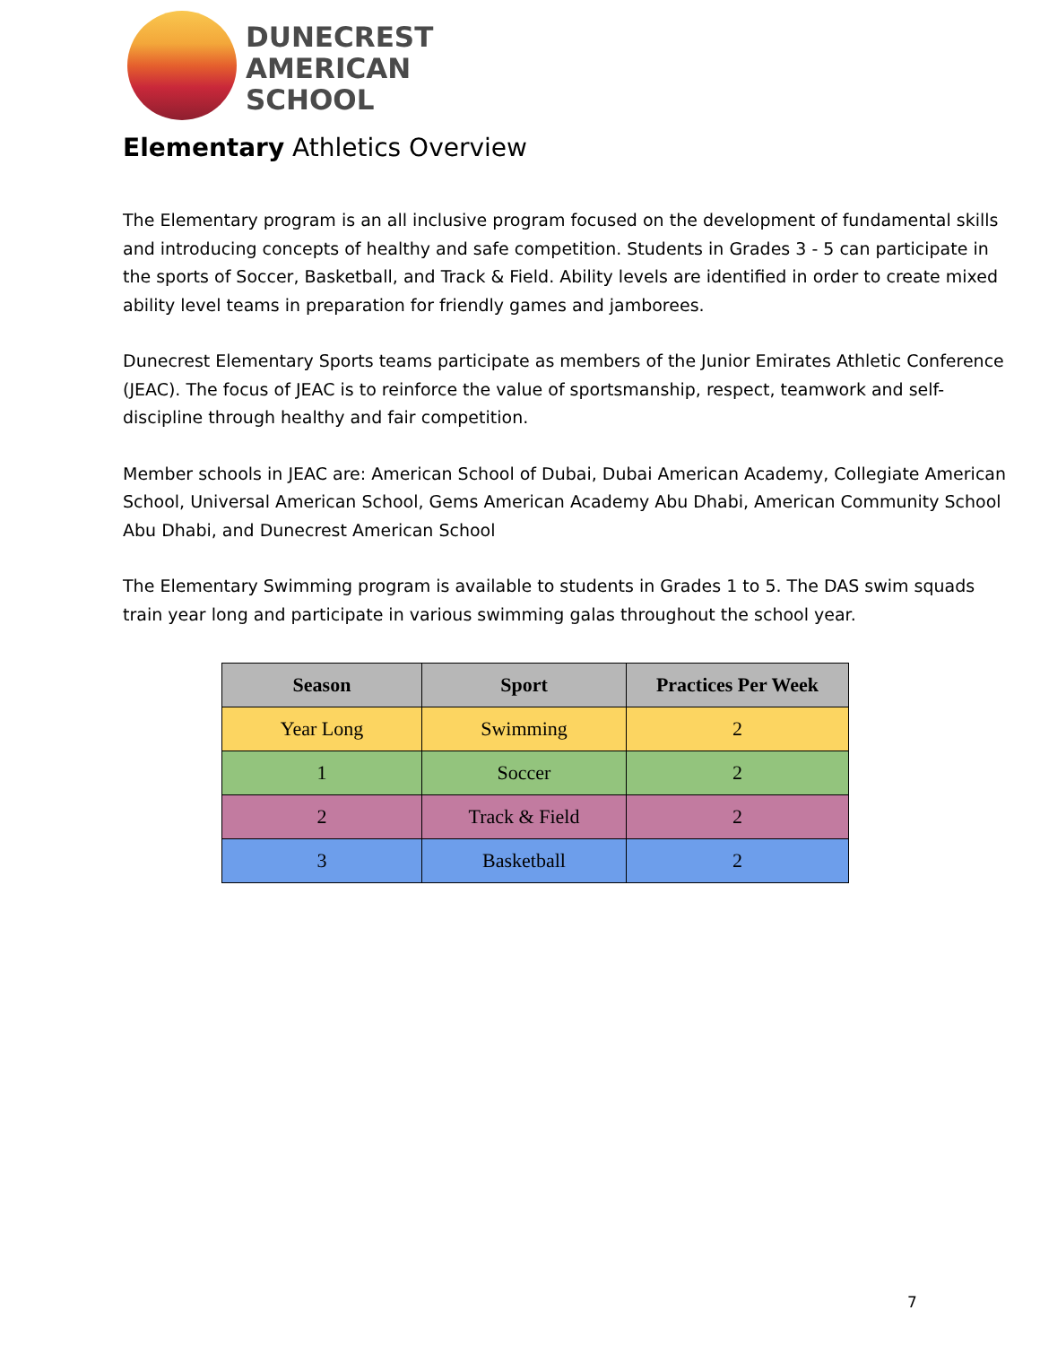DUNECREST
AMERICAN
SCHOOL
Elementary Athletics Overview
The Elementary program is an all inclusive program focused on the development of fundamental skills and introducing concepts of healthy and safe competition. Students in Grades 3 - 5 can participate in the sports of Soccer, Basketball, and Track & Field. Ability levels are identified in order to create mixed ability level teams in preparation for friendly games and jamborees.
Dunecrest Elementary Sports teams participate as members of the Junior Emirates Athletic Conference (JEAC). The focus of JEAC is to reinforce the value of sportsmanship, respect, teamwork and self-discipline through healthy and fair competition.
Member schools in JEAC are: American School of Dubai, Dubai American Academy, Collegiate American School, Universal American School, Gems American Academy Abu Dhabi, American Community School Abu Dhabi, and Dunecrest American School
The Elementary Swimming program is available to students in Grades 1 to 5. The DAS swim squads train year long and participate in various swimming galas throughout the school year.
| Season | Sport | Practices Per Week |
| --- | --- | --- |
| Year Long | Swimming | 2 |
| 1 | Soccer | 2 |
| 2 | Track & Field | 2 |
| 3 | Basketball | 2 |
7